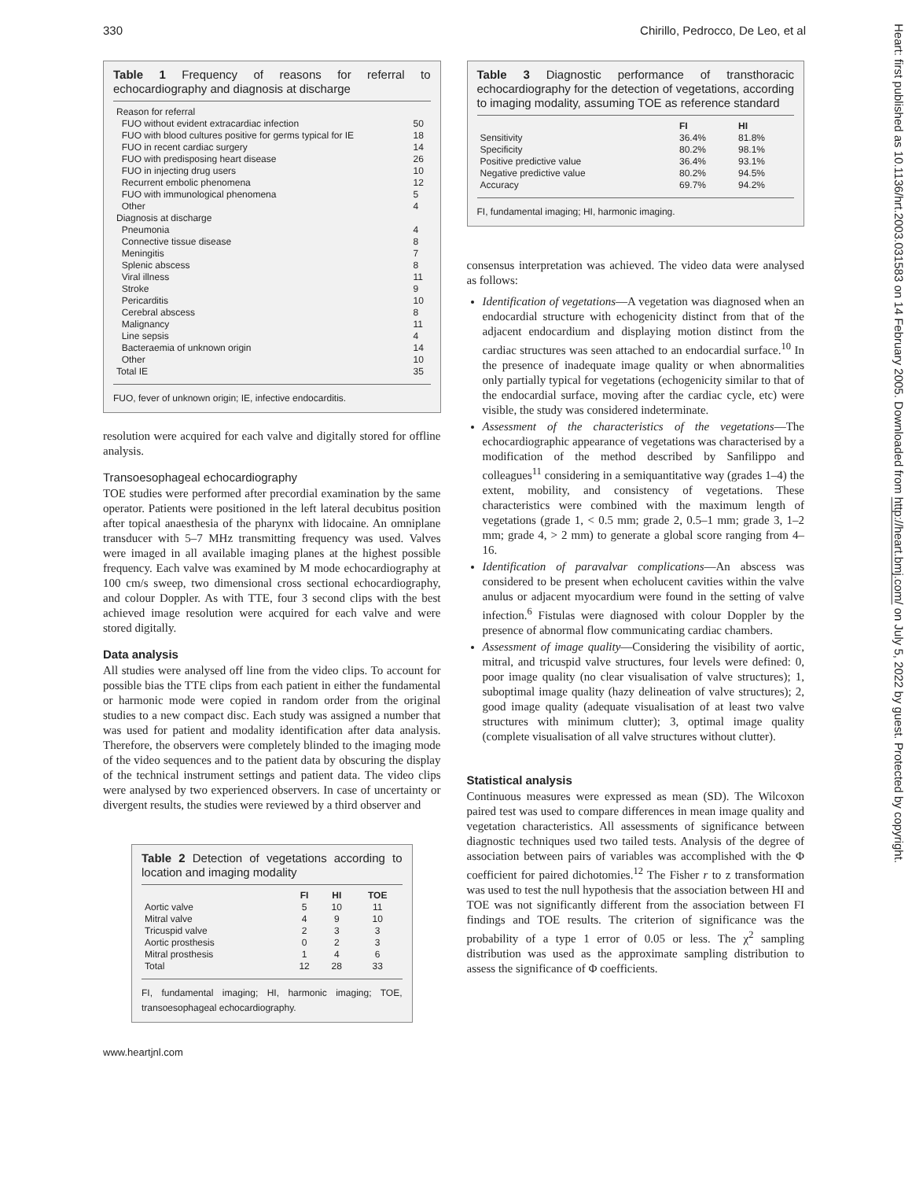330 Chirillo, Pedrocco, De Leo, et al
Heart: first published as 10.1136/hrt.2003.031583 on 14 February 2005. Downloaded from http://heart.bmj.com/ on July 5, 2022 by guest. Protected by copyright.
Table 1 Frequency of reasons for referral to echocardiography and diagnosis at discharge
| Reason for referral | |
| FUO without evident extracardiac infection | 50 |
| FUO with blood cultures positive for germs typical for IE | 18 |
| FUO in recent cardiac surgery | 14 |
| FUO with predisposing heart disease | 26 |
| FUO in injecting drug users | 10 |
| Recurrent embolic phenomena | 12 |
| FUO with immunological phenomena | 5 |
| Other | 4 |
| Diagnosis at discharge | |
| Pneumonia | 4 |
| Connective tissue disease | 8 |
| Meningitis | 7 |
| Splenic abscess | 8 |
| Viral illness | 11 |
| Stroke | 9 |
| Pericarditis | 10 |
| Cerebral abscess | 8 |
| Malignancy | 11 |
| Line sepsis | 4 |
| Bacteraemia of unknown origin | 14 |
| Other | 10 |
| Total IE | 35 |
FUO, fever of unknown origin; IE, infective endocarditis.
resolution were acquired for each valve and digitally stored for offline analysis.
Transoesophageal echocardiography
TOE studies were performed after precordial examination by the same operator. Patients were positioned in the left lateral decubitus position after topical anaesthesia of the pharynx with lidocaine. An omniplane transducer with 5–7 MHz transmitting frequency was used. Valves were imaged in all available imaging planes at the highest possible frequency. Each valve was examined by M mode echocardiography at 100 cm/s sweep, two dimensional cross sectional echocardiography, and colour Doppler. As with TTE, four 3 second clips with the best achieved image resolution were acquired for each valve and were stored digitally.
Data analysis
All studies were analysed off line from the video clips. To account for possible bias the TTE clips from each patient in either the fundamental or harmonic mode were copied in random order from the original studies to a new compact disc. Each study was assigned a number that was used for patient and modality identification after data analysis. Therefore, the observers were completely blinded to the imaging mode of the video sequences and to the patient data by obscuring the display of the technical instrument settings and patient data. The video clips were analysed by two experienced observers. In case of uncertainty or divergent results, the studies were reviewed by a third observer and
Table 2 Detection of vegetations according to location and imaging modality
| | FI | HI | TOE |
| --- | --- | --- | --- |
| Aortic valve | 5 | 10 | 11 |
| Mitral valve | 4 | 9 | 10 |
| Tricuspid valve | 2 | 3 | 3 |
| Aortic prosthesis | 0 | 2 | 3 |
| Mitral prosthesis | 1 | 4 | 6 |
| Total | 12 | 28 | 33 |
FI, fundamental imaging; HI, harmonic imaging; TOE, transoesophageal echocardiography.
Table 3 Diagnostic performance of transthoracic echocardiography for the detection of vegetations, according to imaging modality, assuming TOE as reference standard
| | FI | HI |
| --- | --- | --- |
| Sensitivity | 36.4% | 81.8% |
| Specificity | 80.2% | 98.1% |
| Positive predictive value | 36.4% | 93.1% |
| Negative predictive value | 80.2% | 94.5% |
| Accuracy | 69.7% | 94.2% |
FI, fundamental imaging; HI, harmonic imaging.
consensus interpretation was achieved. The video data were analysed as follows:
Identification of vegetations—A vegetation was diagnosed when an endocardial structure with echogenicity distinct from that of the adjacent endocardium and displaying motion distinct from the cardiac structures was seen attached to an endocardial surface.<sup>10</sup> In the presence of inadequate image quality or when abnormalities only partially typical for vegetations (echogenicity similar to that of the endocardial surface, moving after the cardiac cycle, etc) were visible, the study was considered indeterminate.
Assessment of the characteristics of the vegetations—The echocardiographic appearance of vegetations was characterised by a modification of the method described by Sanfilippo and colleagues<sup>11</sup> considering in a semiquantitative way (grades 1–4) the extent, mobility, and consistency of vegetations. These characteristics were combined with the maximum length of vegetations (grade 1, < 0.5 mm; grade 2, 0.5–1 mm; grade 3, 1–2 mm; grade 4, > 2 mm) to generate a global score ranging from 4–16.
Identification of paravalvar complications—An abscess was considered to be present when echolucent cavities within the valve anulus or adjacent myocardium were found in the setting of valve infection.<sup>6</sup> Fistulas were diagnosed with colour Doppler by the presence of abnormal flow communicating cardiac chambers.
Assessment of image quality—Considering the visibility of aortic, mitral, and tricuspid valve structures, four levels were defined: 0, poor image quality (no clear visualisation of valve structures); 1, suboptimal image quality (hazy delineation of valve structures); 2, good image quality (adequate visualisation of at least two valve structures with minimum clutter); 3, optimal image quality (complete visualisation of all valve structures without clutter).
Statistical analysis
Continuous measures were expressed as mean (SD). The Wilcoxon paired test was used to compare differences in mean image quality and vegetation characteristics. All assessments of significance between diagnostic techniques used two tailed tests. Analysis of the degree of association between pairs of variables was accomplished with the Φ coefficient for paired dichotomies.<sup>12</sup> The Fisher r to z transformation was used to test the null hypothesis that the association between HI and TOE was not significantly different from the association between FI findings and TOE results. The criterion of significance was the probability of a type 1 error of 0.05 or less. The χ<sup>2</sup> sampling distribution was used as the approximate sampling distribution to assess the significance of Φ coefficients.
www.heartjnl.com